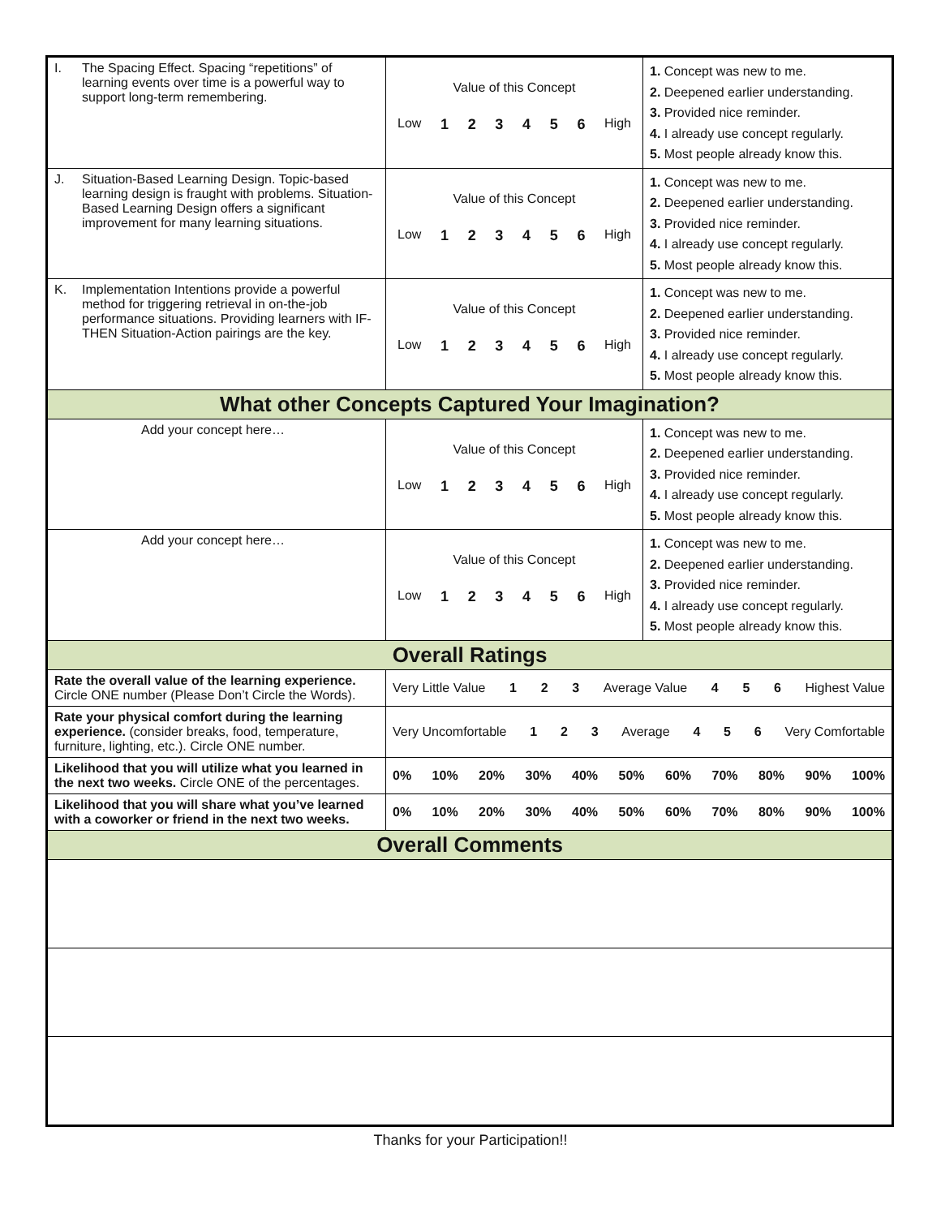| I. The Spacing Effect. Spacing “repetitions” of learning events over time is a powerful way to support long-term remembering. | Value of this Concept Low 1 2 3 4 5 6 High | 1. Concept was new to me. 2. Deepened earlier understanding. 3. Provided nice reminder. 4. I already use concept regularly. 5. Most people already know this. |
| J. Situation-Based Learning Design. Topic-based learning design is fraught with problems. Situation-Based Learning Design offers a significant improvement for many learning situations. | Value of this Concept Low 1 2 3 4 5 6 High | 1. Concept was new to me. 2. Deepened earlier understanding. 3. Provided nice reminder. 4. I already use concept regularly. 5. Most people already know this. |
| K. Implementation Intentions provide a powerful method for triggering retrieval in on-the-job performance situations. Providing learners with IF-THEN Situation-Action pairings are the key. | Value of this Concept Low 1 2 3 4 5 6 High | 1. Concept was new to me. 2. Deepened earlier understanding. 3. Provided nice reminder. 4. I already use concept regularly. 5. Most people already know this. |
| What other Concepts Captured Your Imagination? | | |
| Add your concept here… | Value of this Concept Low 1 2 3 4 5 6 High | 1. Concept was new to me. 2. Deepened earlier understanding. 3. Provided nice reminder. 4. I already use concept regularly. 5. Most people already know this. |
| Add your concept here… | Value of this Concept Low 1 2 3 4 5 6 High | 1. Concept was new to me. 2. Deepened earlier understanding. 3. Provided nice reminder. 4. I already use concept regularly. 5. Most people already know this. |
| Overall Ratings | | |
| Rate the overall value of the learning experience. Circle ONE number (Please Don’t Circle the Words). | Very Little Value 1 2 3 Average Value 4 5 6 Highest Value | |
| Rate your physical comfort during the learning experience. (consider breaks, food, temperature, furniture, lighting, etc.). Circle ONE number. | Very Uncomfortable 1 2 3 Average 4 5 6 Very Comfortable | |
| Likelihood that you will utilize what you learned in the next two weeks. Circle ONE of the percentages. | 0% 10% 20% 30% 40% 50% 60% 70% 80% 90% 100% | |
| Likelihood that you will share what you’ve learned with a coworker or friend in the next two weeks. | 0% 10% 20% 30% 40% 50% 60% 70% 80% 90% 100% | |
| Overall Comments | | |
Thanks for your Participation!!